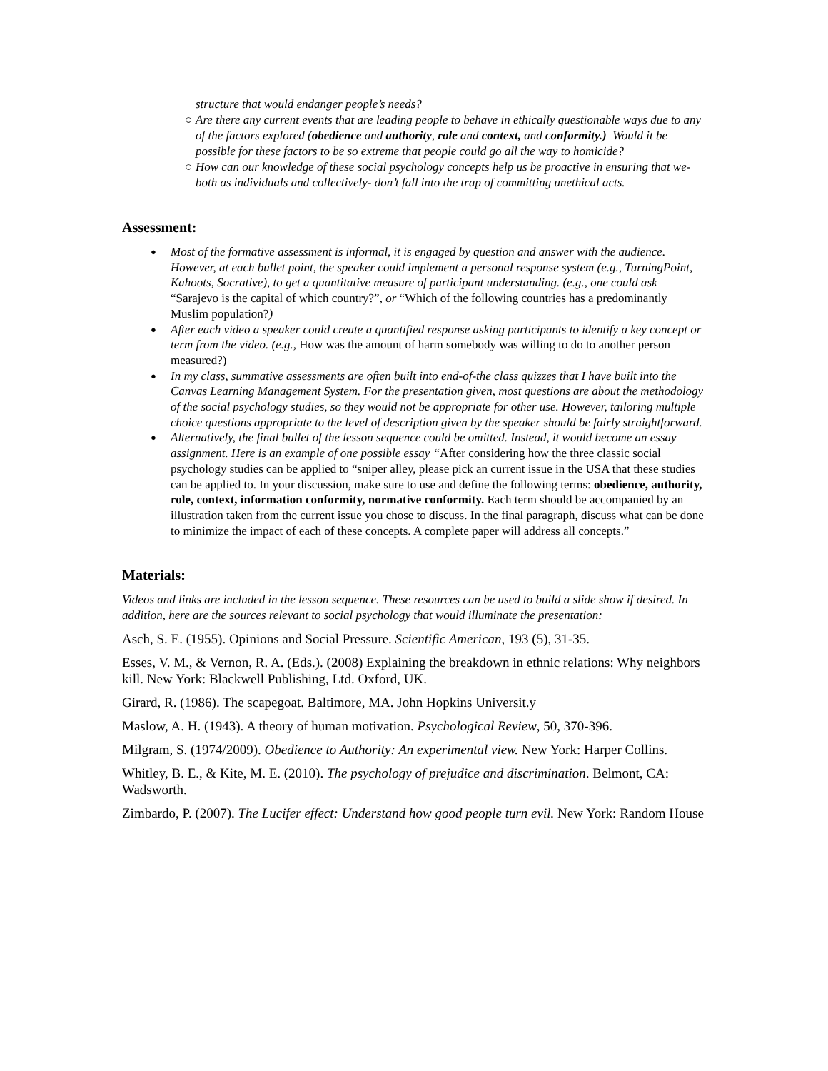structure that would endanger people’s needs?
○ Are there any current events that are leading people to behave in ethically questionable ways due to any of the factors explored (obedience and authority, role and context, and conformity.) Would it be possible for these factors to be so extreme that people could go all the way to homicide?
○ How can our knowledge of these social psychology concepts help us be proactive in ensuring that we- both as individuals and collectively- don’t fall into the trap of committing unethical acts.
Assessment:
● Most of the formative assessment is informal, it is engaged by question and answer with the audience. However, at each bullet point, the speaker could implement a personal response system (e.g., TurningPoint, Kahoots, Socrative), to get a quantitative measure of participant understanding. (e.g., one could ask “Sarajevo is the capital of which country?”, or “Which of the following countries has a predominantly Muslim population?)
● After each video a speaker could create a quantified response asking participants to identify a key concept or term from the video. (e.g., How was the amount of harm somebody was willing to do to another person measured?)
● In my class, summative assessments are often built into end-of-the class quizzes that I have built into the Canvas Learning Management System. For the presentation given, most questions are about the methodology of the social psychology studies, so they would not be appropriate for other use. However, tailoring multiple choice questions appropriate to the level of description given by the speaker should be fairly straightforward.
● Alternatively, the final bullet of the lesson sequence could be omitted. Instead, it would become an essay assignment. Here is an example of one possible essay “After considering how the three classic social psychology studies can be applied to “sniper alley, please pick an current issue in the USA that these studies can be applied to. In your discussion, make sure to use and define the following terms: obedience, authority, role, context, information conformity, normative conformity. Each term should be accompanied by an illustration taken from the current issue you chose to discuss. In the final paragraph, discuss what can be done to minimize the impact of each of these concepts. A complete paper will address all concepts.”
Materials:
Videos and links are included in the lesson sequence. These resources can be used to build a slide show if desired. In addition, here are the sources relevant to social psychology that would illuminate the presentation:
Asch, S. E. (1955). Opinions and Social Pressure. Scientific American, 193 (5), 31-35.
Esses, V. M., & Vernon, R. A. (Eds.). (2008) Explaining the breakdown in ethnic relations: Why neighbors kill. New York: Blackwell Publishing, Ltd. Oxford, UK.
Girard, R. (1986). The scapegoat. Baltimore, MA. John Hopkins Universit.y
Maslow, A. H. (1943). A theory of human motivation. Psychological Review, 50, 370-396.
Milgram, S. (1974/2009). Obedience to Authority: An experimental view. New York: Harper Collins.
Whitley, B. E., & Kite, M. E. (2010). The psychology of prejudice and discrimination. Belmont, CA: Wadsworth.
Zimbardo, P. (2007). The Lucifer effect: Understand how good people turn evil. New York: Random House